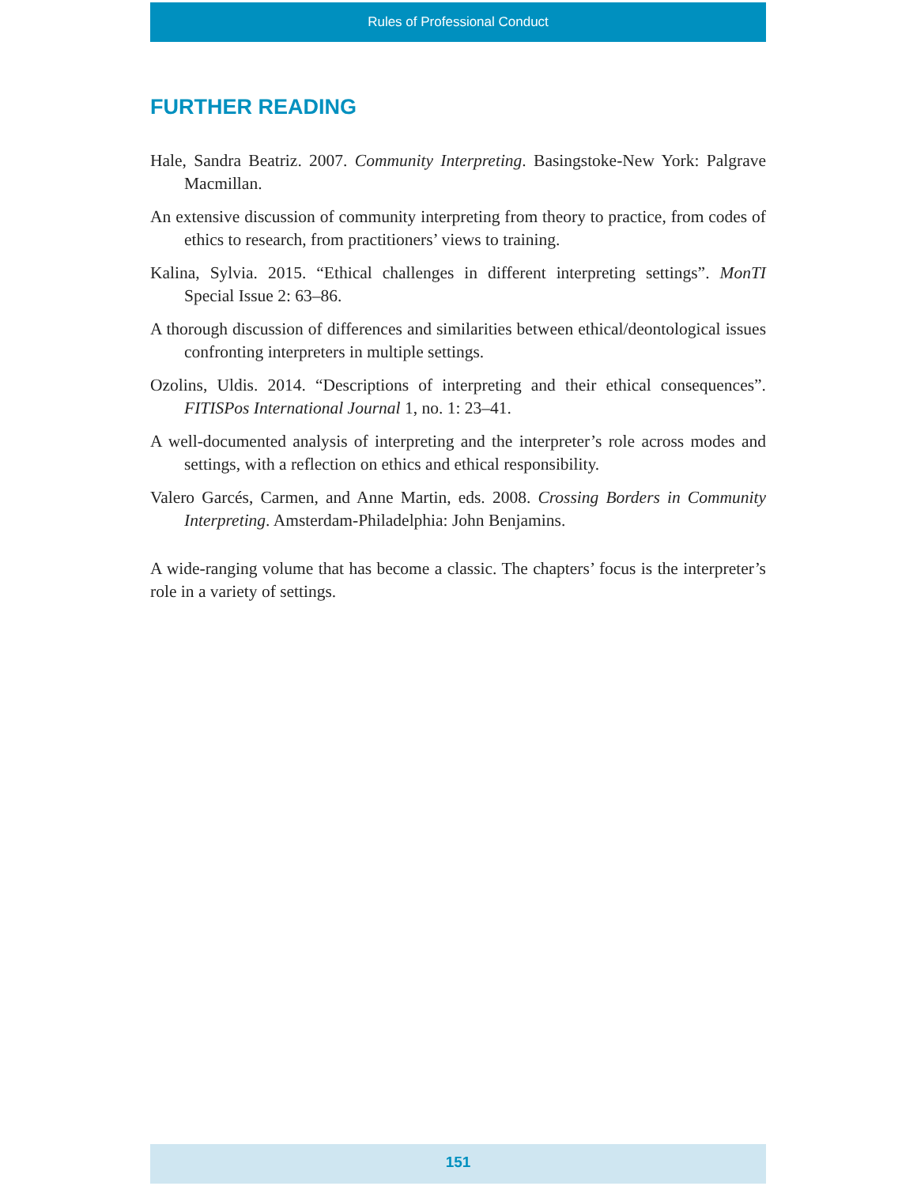Rules of Professional Conduct
FURTHER READING
Hale, Sandra Beatriz. 2007. Community Interpreting. Basingstoke-New York: Palgrave Macmillan.
An extensive discussion of community interpreting from theory to practice, from codes of ethics to research, from practitioners’ views to training.
Kalina, Sylvia. 2015. “Ethical challenges in different interpreting settings”. MonTI Special Issue 2: 63–86.
A thorough discussion of differences and similarities between ethical/deontological issues confronting interpreters in multiple settings.
Ozolins, Uldis. 2014. “Descriptions of interpreting and their ethical consequences”. FITISPos International Journal 1, no. 1: 23–41.
A well-documented analysis of interpreting and the interpreter’s role across modes and settings, with a reflection on ethics and ethical responsibility.
Valero Garcés, Carmen, and Anne Martin, eds. 2008. Crossing Borders in Community Interpreting. Amsterdam-Philadelphia: John Benjamins.
A wide-ranging volume that has become a classic. The chapters’ focus is the interpreter’s role in a variety of settings.
151